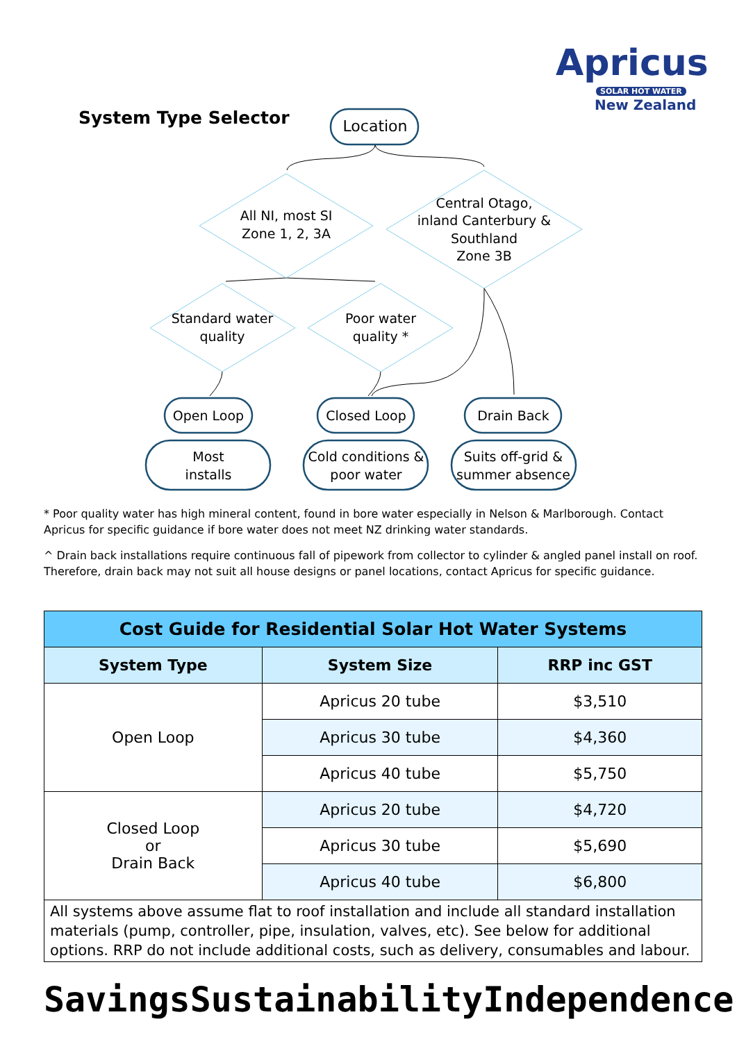Apricus
SOLAR HOT WATER
New Zealand
System Type Selector
Location
All NI, most SI
Zone 1, 2, 3A
Central Otago,
inland Canterbury &
Southland
Zone 3B
Standard water
quality
Poor water
quality *
Open Loop
Closed Loop
Drain Back
Most
installs
Cold conditions &
poor water
Suits off-grid &
summer absence
* Poor quality water has high mineral content, found in bore water especially in Nelson & Marlborough. Contact Apricus for specific guidance if bore water does not meet NZ drinking water standards.
^ Drain back installations require continuous fall of pipework from collector to cylinder & angled panel install on roof. Therefore, drain back may not suit all house designs or panel locations, contact Apricus for specific guidance.
| Cost Guide for Residential Solar Hot Water Systems | | |
| --- | --- | --- |
| System Type | System Size | RRP inc GST |
| Open Loop | Apricus 20 tube | $3,510 |
| | Apricus 30 tube | $4,360 |
| | Apricus 40 tube | $5,750 |
| Closed Loop or Drain Back | Apricus 20 tube | $4,720 |
| | Apricus 30 tube | $5,690 |
| | Apricus 40 tube | $6,800 |
| All systems above assume flat to roof installation and include all standard installation materials (pump, controller, pipe, insulation, valves, etc). See below for additional options. RRP do not include additional costs, such as delivery, consumables and labour. | | |
Savings Sustainability Independence